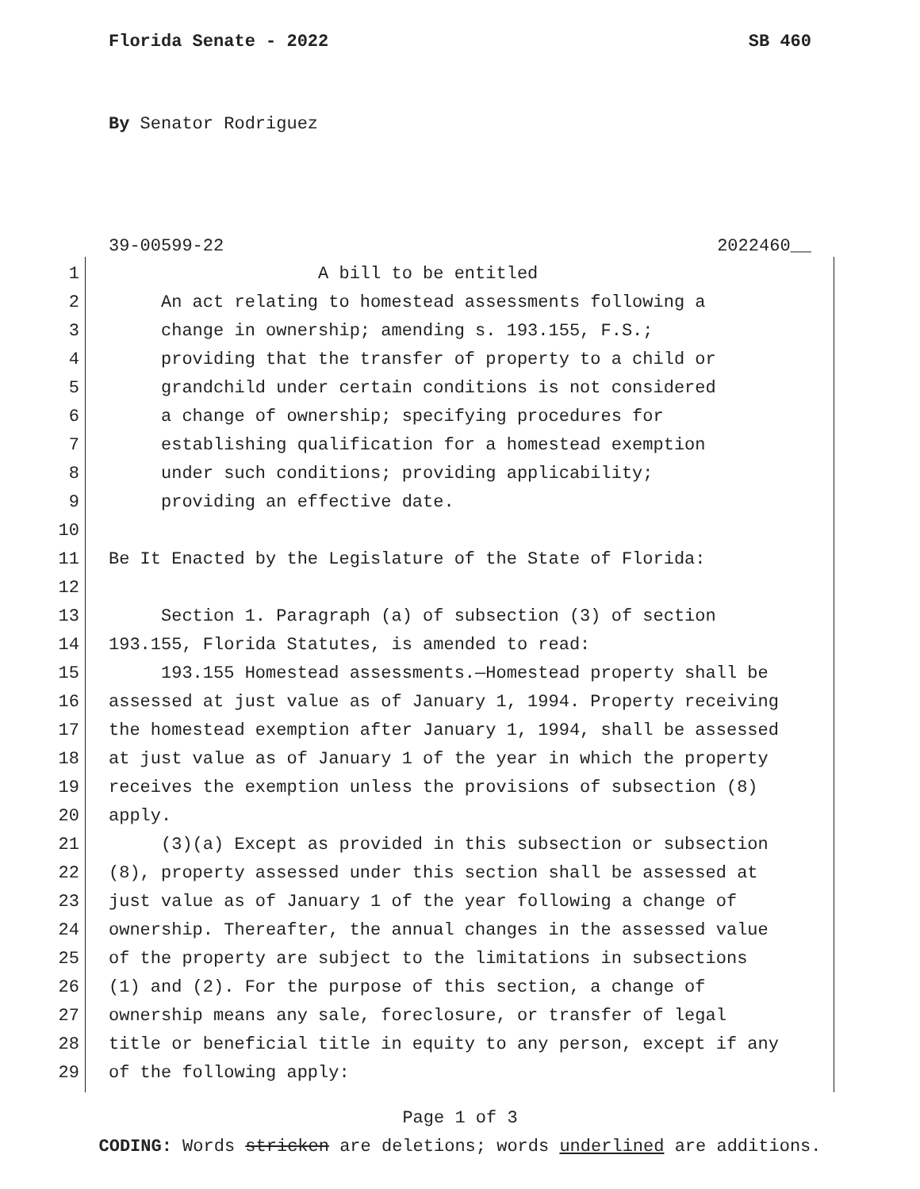Florida Senate - 2022 SB 460
By Senator Rodriguez
39-00599-22 2022460__
1 A bill to be entitled
2 An act relating to homestead assessments following a
3 change in ownership; amending s. 193.155, F.S.;
4 providing that the transfer of property to a child or
5 grandchild under certain conditions is not considered
6 a change of ownership; specifying procedures for
7 establishing qualification for a homestead exemption
8 under such conditions; providing applicability;
9 providing an effective date.
10
11 Be It Enacted by the Legislature of the State of Florida:
12
13 Section 1. Paragraph (a) of subsection (3) of section
14 193.155, Florida Statutes, is amended to read:
15 193.155 Homestead assessments.—Homestead property shall be
16 assessed at just value as of January 1, 1994. Property receiving
17 the homestead exemption after January 1, 1994, shall be assessed
18 at just value as of January 1 of the year in which the property
19 receives the exemption unless the provisions of subsection (8)
20 apply.
21 (3)(a) Except as provided in this subsection or subsection
22 (8), property assessed under this section shall be assessed at
23 just value as of January 1 of the year following a change of
24 ownership. Thereafter, the annual changes in the assessed value
25 of the property are subject to the limitations in subsections
26 (1) and (2). For the purpose of this section, a change of
27 ownership means any sale, foreclosure, or transfer of legal
28 title or beneficial title in equity to any person, except if any
29 of the following apply:
Page 1 of 3
CODING: Words stricken are deletions; words underlined are additions.